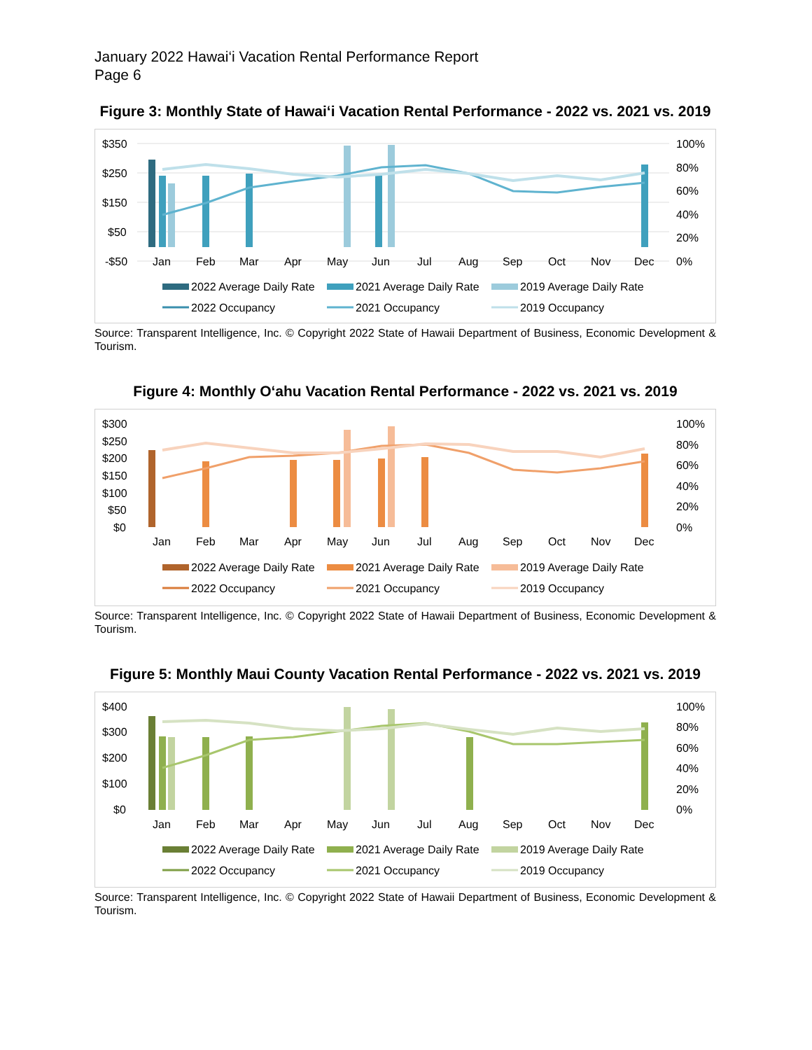January 2022 Hawai‘i Vacation Rental Performance Report
Page 6
Figure 3: Monthly State of Hawai‘i Vacation Rental Performance - 2022 vs. 2021 vs. 2019
$350
$250
$150
$50
-$50
100%
80%
60%
40%
20%
0%
Jan
Feb
Mar
Apr
May
Jun
Jul
Aug
Sep
Oct
Nov
Dec
2022 Average Daily Rate
2021 Average Daily Rate
2019 Average Daily Rate
2022 Occupancy
2021 Occupancy
2019 Occupancy
Source: Transparent Intelligence, Inc. © Copyright 2022 State of Hawaii Department of Business, Economic Development & Tourism.
Figure 4: Monthly O‘ahu Vacation Rental Performance - 2022 vs. 2021 vs. 2019
$300
$250
$200
$150
$100
$50
$0
100%
80%
60%
40%
20%
0%
Jan
Feb
Mar
Apr
May
Jun
Jul
Aug
Sep
Oct
Nov
Dec
2022 Average Daily Rate
2021 Average Daily Rate
2019 Average Daily Rate
2022 Occupancy
2021 Occupancy
2019 Occupancy
Source: Transparent Intelligence, Inc. © Copyright 2022 State of Hawaii Department of Business, Economic Development & Tourism.
Figure 5: Monthly Maui County Vacation Rental Performance - 2022 vs. 2021 vs. 2019
$400
$300
$200
$100
$0
100%
80%
60%
40%
20%
0%
Jan
Feb
Mar
Apr
May
Jun
Jul
Aug
Sep
Oct
Nov
Dec
2022 Average Daily Rate
2021 Average Daily Rate
2019 Average Daily Rate
2022 Occupancy
2021 Occupancy
2019 Occupancy
Source: Transparent Intelligence, Inc. © Copyright 2022 State of Hawaii Department of Business, Economic Development & Tourism.